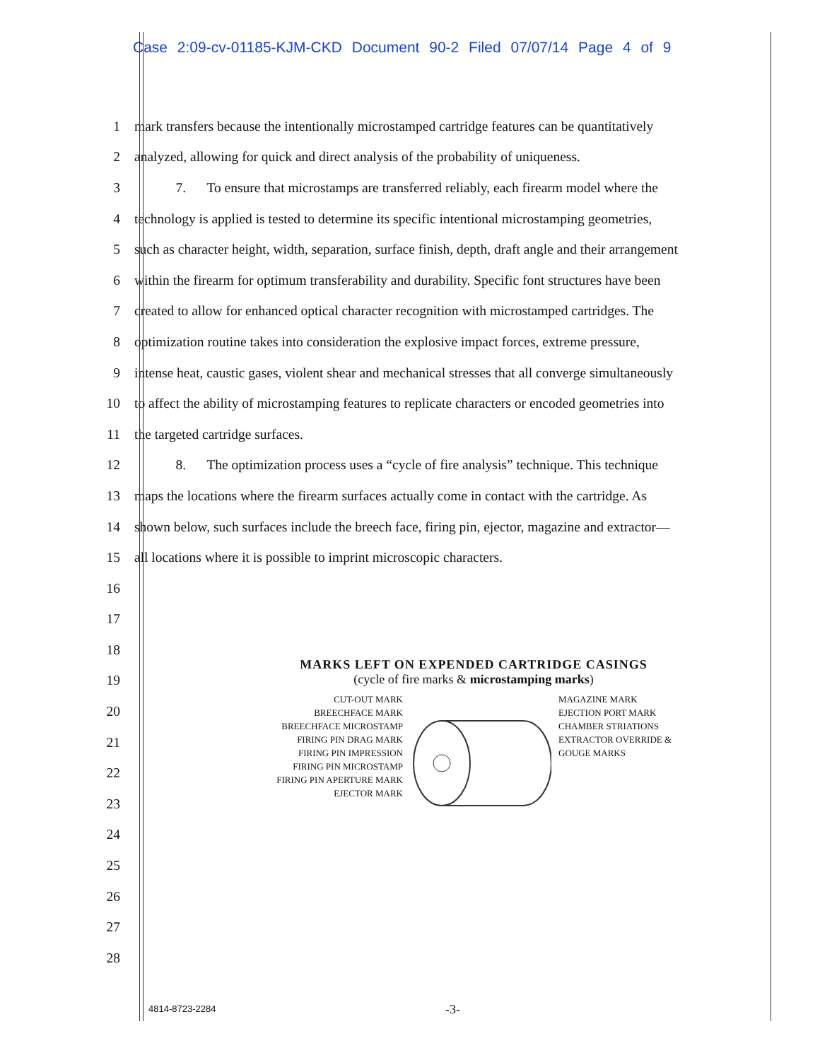Case 2:09-cv-01185-KJM-CKD Document 90-2 Filed 07/07/14 Page 4 of 9
1 mark transfers because the intentionally microstamped cartridge features can be quantitatively
2 analyzed, allowing for quick and direct analysis of the probability of uniqueness.
3   7.  To ensure that microstamps are transferred reliably, each firearm model where the
4 technology is applied is tested to determine its specific intentional microstamping geometries,
5 such as character height, width, separation, surface finish, depth, draft angle and their arrangement
6 within the firearm for optimum transferability and durability. Specific font structures have been
7 created to allow for enhanced optical character recognition with microstamped cartridges. The
8 optimization routine takes into consideration the explosive impact forces, extreme pressure,
9 intense heat, caustic gases, violent shear and mechanical stresses that all converge simultaneously
10 to affect the ability of microstamping features to replicate characters or encoded geometries into
11 the targeted cartridge surfaces.
12   8.  The optimization process uses a “cycle of fire analysis” technique. This technique
13 maps the locations where the firearm surfaces actually come in contact with the cartridge. As
14 shown below, such surfaces include the breech face, firing pin, ejector, magazine and extractor—
15 all locations where it is possible to imprint microscopic characters.
16
17
18
19
20
21
22
23
24
25
26
27
28
MARKS LEFT ON EXPENDED CARTRIDGE CASINGS
(cycle of fire marks & microstamping marks)
CUT-OUT MARK
BREECHFACE MARK
BREECHFACE MICROSTAMP
FIRING PIN DRAG MARK
FIRING PIN IMPRESSION
FIRING PIN MICROSTAMP
FIRING PIN APERTURE MARK
EJECTOR MARK
MAGAZINE MARK
EJECTION PORT MARK
CHAMBER STRIATIONS
EXTRACTOR OVERRIDE & GOUGE MARKS
4814-8723-2284 -3-